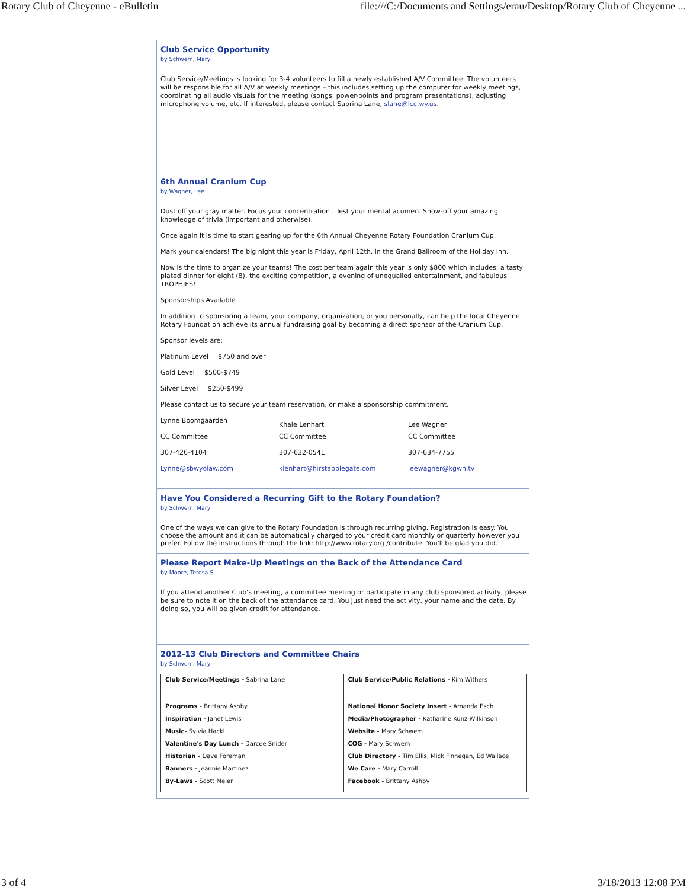Rotary Club of Cheyenne - eBulletin file:///C:/Documents and Settings/erau/Desktop/Rotary Club of Cheyenne ...
Club Service Opportunity
by Schwem, Mary
Club Service/Meetings is looking for 3-4 volunteers to fill a newly established A/V Committee. The volunteers will be responsible for all A/V at weekly meetings – this includes setting up the computer for weekly meetings, coordinating all audio visuals for the meeting (songs, power-points and program presentations), adjusting microphone volume, etc. If interested, please contact Sabrina Lane, slane@lcc.wy.us.
6th Annual Cranium Cup
by Wagner, Lee
Dust off your gray matter. Focus your concentration . Test your mental acumen. Show-off your amazing knowledge of trivia (important and otherwise).
Once again it is time to start gearing up for the 6th Annual Cheyenne Rotary Foundation Cranium Cup.
Mark your calendars! The big night this year is Friday, April 12th, in the Grand Ballroom of the Holiday Inn.
Now is the time to organize your teams! The cost per team again this year is only $800 which includes: a tasty plated dinner for eight (8), the exciting competition, a evening of unequalled entertainment, and fabulous TROPHIES!
Sponsorships Available
In addition to sponsoring a team, your company, organization, or you personally, can help the local Cheyenne Rotary Foundation achieve its annual fundraising goal by becoming a direct sponsor of the Cranium Cup.
Sponsor levels are:
Platinum Level = $750 and over
Gold Level = $500-$749
Silver Level = $250-$499
Please contact us to secure your team reservation, or make a sponsorship commitment.
| Lynne Boomgaarden | Khale Lenhart | Lee Wagner |
| CC Committee | CC Committee | CC Committee |
| 307-426-4104 | 307-632-0541 | 307-634-7755 |
| Lynne@sbwyolaw.com | klenhart@hirstapplegate.com | leewagner@kgwn.tv |
Have You Considered a Recurring Gift to the Rotary Foundation?
by Schwem, Mary
One of the ways we can give to the Rotary Foundation is through recurring giving. Registration is easy. You choose the amount and it can be automatically charged to your credit card monthly or quarterly however you prefer. Follow the instructions through the link: http://www.rotary.org /contribute. You'll be glad you did.
Please Report Make-Up Meetings on the Back of the Attendance Card
by Moore, Teresa S.
If you attend another Club's meeting, a committee meeting or participate in any club sponsored activity, please be sure to note it on the back of the attendance card. You just need the activity, your name and the date. By doing so, you will be given credit for attendance.
2012-13 Club Directors and Committee Chairs
by Schwem, Mary
| Club Service/Meetings - Sabrina Lane Programs - Brittany Ashby Inspiration - Janet Lewis Music- Sylvia Hackl Valentine's Day Lunch - Darcee Snider Historian - Dave Foreman Banners - Jeannie Martinez By-Laws - Scott Meier | Club Service/Public Relations - Kim Withers National Honor Society Insert - Amanda Esch Media/Photographer - Katharine Kunz-Wilkinson Website - Mary Schwem COG - Mary Schwem Club Directory - Tim Ellis, Mick Finnegan, Ed Wallace We Care - Mary Carroll Facebook - Brittany Ashby |
3 of 4 3/18/2013 12:08 PM